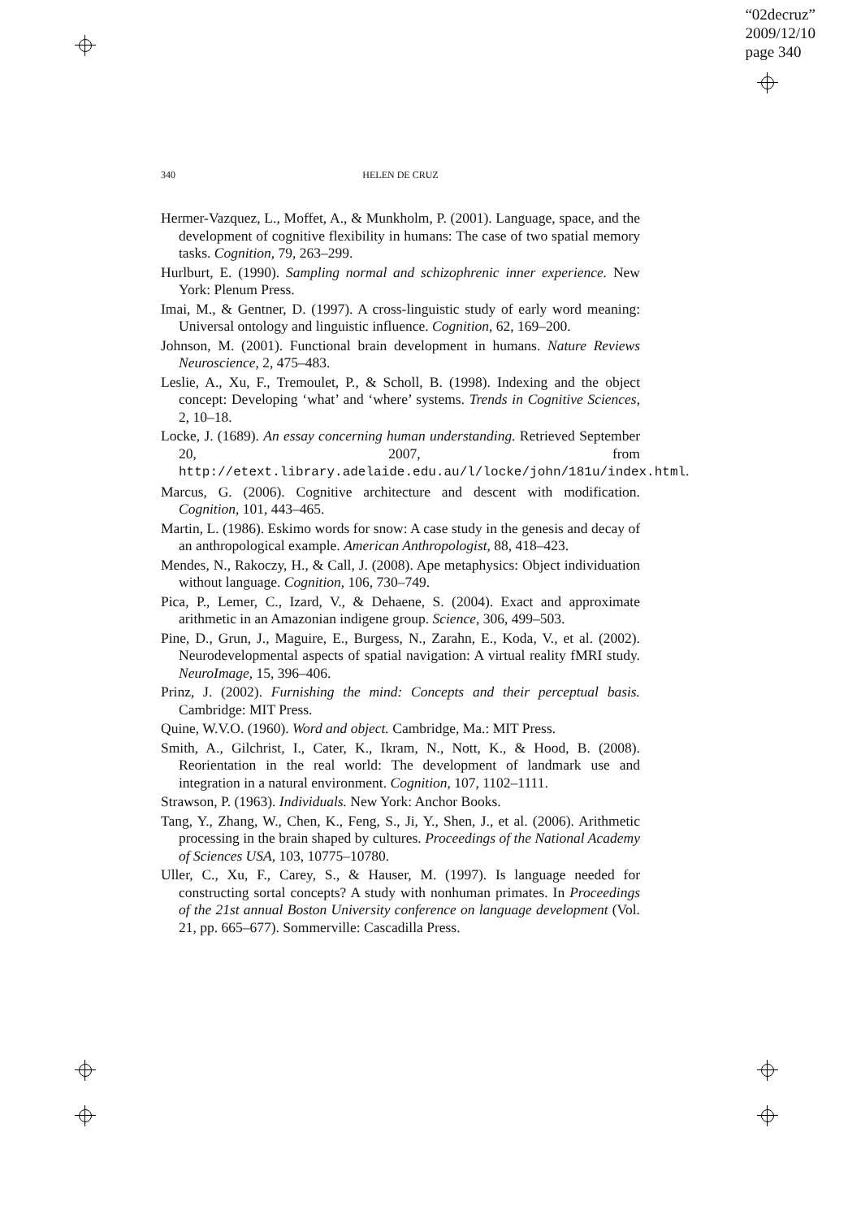“02decruz”
2009/12/10
page 340
340 HELEN DE CRUZ
Hermer-Vazquez, L., Moffet, A., & Munkholm, P. (2001). Language, space, and the development of cognitive flexibility in humans: The case of two spatial memory tasks. Cognition, 79, 263–299.
Hurlburt, E. (1990). Sampling normal and schizophrenic inner experience. New York: Plenum Press.
Imai, M., & Gentner, D. (1997). A cross-linguistic study of early word meaning: Universal ontology and linguistic influence. Cognition, 62, 169–200.
Johnson, M. (2001). Functional brain development in humans. Nature Reviews Neuroscience, 2, 475–483.
Leslie, A., Xu, F., Tremoulet, P., & Scholl, B. (1998). Indexing and the object concept: Developing ‘what’ and ‘where’ systems. Trends in Cognitive Sciences, 2, 10–18.
Locke, J. (1689). An essay concerning human understanding. Retrieved September 20, 2007, from http://etext.library.adelaide.edu.au/l/locke/john/181u/index.html.
Marcus, G. (2006). Cognitive architecture and descent with modification. Cognition, 101, 443–465.
Martin, L. (1986). Eskimo words for snow: A case study in the genesis and decay of an anthropological example. American Anthropologist, 88, 418–423.
Mendes, N., Rakoczy, H., & Call, J. (2008). Ape metaphysics: Object individuation without language. Cognition, 106, 730–749.
Pica, P., Lemer, C., Izard, V., & Dehaene, S. (2004). Exact and approximate arithmetic in an Amazonian indigene group. Science, 306, 499–503.
Pine, D., Grun, J., Maguire, E., Burgess, N., Zarahn, E., Koda, V., et al. (2002). Neurodevelopmental aspects of spatial navigation: A virtual reality fMRI study. NeuroImage, 15, 396–406.
Prinz, J. (2002). Furnishing the mind: Concepts and their perceptual basis. Cambridge: MIT Press.
Quine, W.V.O. (1960). Word and object. Cambridge, Ma.: MIT Press.
Smith, A., Gilchrist, I., Cater, K., Ikram, N., Nott, K., & Hood, B. (2008). Reorientation in the real world: The development of landmark use and integration in a natural environment. Cognition, 107, 1102–1111.
Strawson, P. (1963). Individuals. New York: Anchor Books.
Tang, Y., Zhang, W., Chen, K., Feng, S., Ji, Y., Shen, J., et al. (2006). Arithmetic processing in the brain shaped by cultures. Proceedings of the National Academy of Sciences USA, 103, 10775–10780.
Uller, C., Xu, F., Carey, S., & Hauser, M. (1997). Is language needed for constructing sortal concepts? A study with nonhuman primates. In Proceedings of the 21st annual Boston University conference on language development (Vol. 21, pp. 665–677). Sommerville: Cascadilla Press.